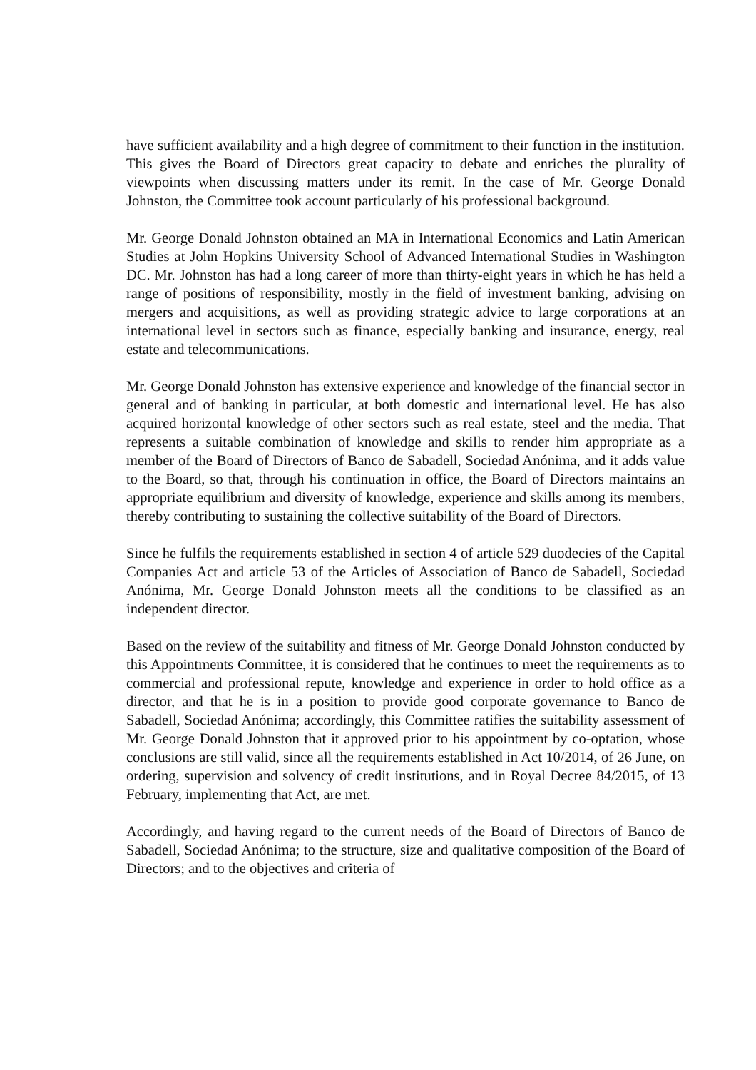have sufficient availability and a high degree of commitment to their function in the institution. This gives the Board of Directors great capacity to debate and enriches the plurality of viewpoints when discussing matters under its remit. In the case of Mr. George Donald Johnston, the Committee took account particularly of his professional background.
Mr. George Donald Johnston obtained an MA in International Economics and Latin American Studies at John Hopkins University School of Advanced International Studies in Washington DC. Mr. Johnston has had a long career of more than thirty-eight years in which he has held a range of positions of responsibility, mostly in the field of investment banking, advising on mergers and acquisitions, as well as providing strategic advice to large corporations at an international level in sectors such as finance, especially banking and insurance, energy, real estate and telecommunications.
Mr. George Donald Johnston has extensive experience and knowledge of the financial sector in general and of banking in particular, at both domestic and international level. He has also acquired horizontal knowledge of other sectors such as real estate, steel and the media. That represents a suitable combination of knowledge and skills to render him appropriate as a member of the Board of Directors of Banco de Sabadell, Sociedad Anónima, and it adds value to the Board, so that, through his continuation in office, the Board of Directors maintains an appropriate equilibrium and diversity of knowledge, experience and skills among its members, thereby contributing to sustaining the collective suitability of the Board of Directors.
Since he fulfils the requirements established in section 4 of article 529 duodecies of the Capital Companies Act and article 53 of the Articles of Association of Banco de Sabadell, Sociedad Anónima, Mr. George Donald Johnston meets all the conditions to be classified as an independent director.
Based on the review of the suitability and fitness of Mr. George Donald Johnston conducted by this Appointments Committee, it is considered that he continues to meet the requirements as to commercial and professional repute, knowledge and experience in order to hold office as a director, and that he is in a position to provide good corporate governance to Banco de Sabadell, Sociedad Anónima; accordingly, this Committee ratifies the suitability assessment of Mr. George Donald Johnston that it approved prior to his appointment by co-optation, whose conclusions are still valid, since all the requirements established in Act 10/2014, of 26 June, on ordering, supervision and solvency of credit institutions, and in Royal Decree 84/2015, of 13 February, implementing that Act, are met.
Accordingly, and having regard to the current needs of the Board of Directors of Banco de Sabadell, Sociedad Anónima; to the structure, size and qualitative composition of the Board of Directors; and to the objectives and criteria of